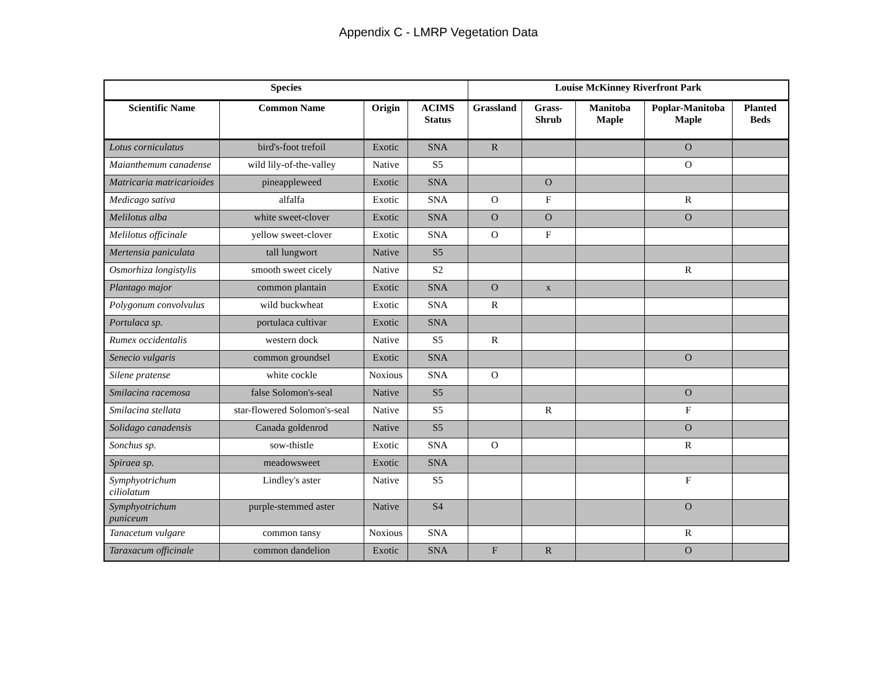Appendix C - LMRP Vegetation Data
| Species | | | | Louise McKinney Riverfront Park | | | | |
| --- | --- | --- | --- | --- | --- | --- | --- | --- |
| Scientific Name | Common Name | Origin | ACIMS Status | Grassland | Grass-Shrub | Manitoba Maple | Poplar-Manitoba Maple | Planted Beds |
| Lotus corniculatus | bird's-foot trefoil | Exotic | SNA | R | | | O | |
| Maianthemum canadense | wild lily-of-the-valley | Native | S5 | | | | O | |
| Matricaria matricarioides | pineappleweed | Exotic | SNA | | O | | | |
| Medicago sativa | alfalfa | Exotic | SNA | O | F | | R | |
| Melilotus alba | white sweet-clover | Exotic | SNA | O | O | | O | |
| Melilotus officinale | yellow sweet-clover | Exotic | SNA | O | F | | | |
| Mertensia paniculata | tall lungwort | Native | S5 | | | | | |
| Osmorhiza longistylis | smooth sweet cicely | Native | S2 | | | | R | |
| Plantago major | common plantain | Exotic | SNA | O | x | | | |
| Polygonum convolvulus | wild buckwheat | Exotic | SNA | R | | | | |
| Portulaca sp. | portulaca cultivar | Exotic | SNA | | | | | |
| Rumex occidentalis | western dock | Native | S5 | R | | | | |
| Senecio vulgaris | common groundsel | Exotic | SNA | | | | O | |
| Silene pratense | white cockle | Noxious | SNA | O | | | | |
| Smilacina racemosa | false Solomon's-seal | Native | S5 | | | | O | |
| Smilacina stellata | star-flowered Solomon's-seal | Native | S5 | | R | | F | |
| Solidago canadensis | Canada goldenrod | Native | S5 | | | | O | |
| Sonchus sp. | sow-thistle | Exotic | SNA | O | | | R | |
| Spiraea sp. | meadowsweet | Exotic | SNA | | | | | |
| Symphyotrichum ciliolatum | Lindley's aster | Native | S5 | | | | F | |
| Symphyotrichum puniceum | purple-stemmed aster | Native | S4 | | | | O | |
| Tanacetum vulgare | common tansy | Noxious | SNA | | | | R | |
| Taraxacum officinale | common dandelion | Exotic | SNA | F | R | | O | |